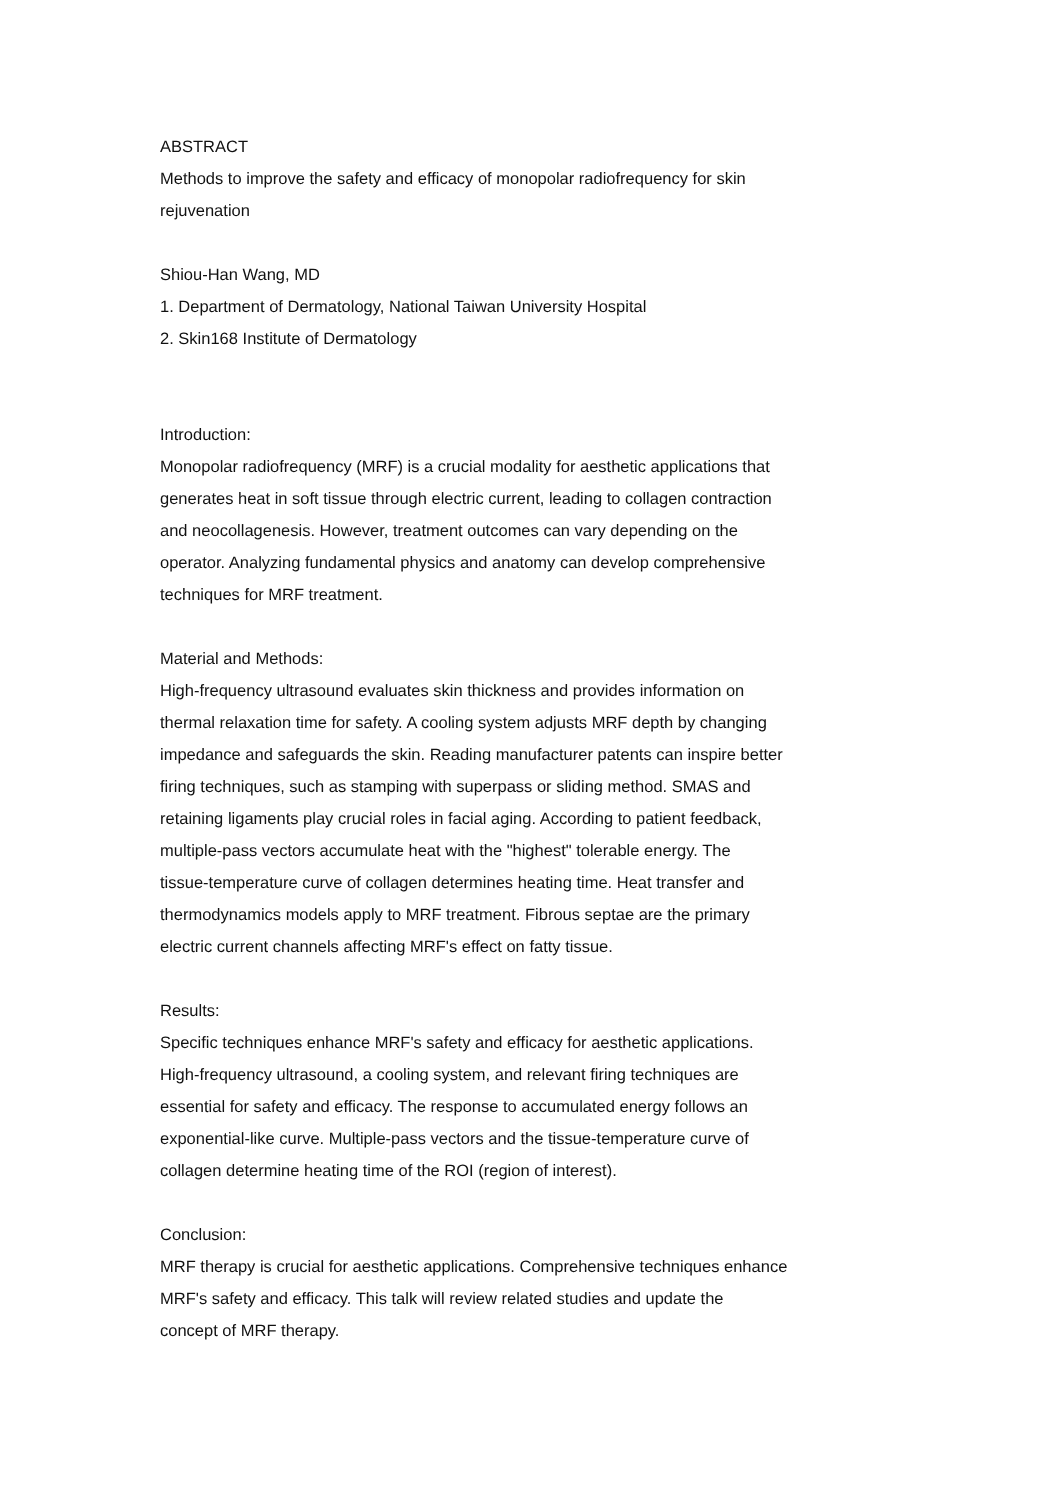ABSTRACT
Methods to improve the safety and efficacy of monopolar radiofrequency for skin
rejuvenation
Shiou-Han Wang, MD
1. Department of Dermatology, National Taiwan University Hospital
2. Skin168 Institute of Dermatology
Introduction:
Monopolar radiofrequency (MRF) is a crucial modality for aesthetic applications that
generates heat in soft tissue through electric current, leading to collagen contraction
and neocollagenesis. However, treatment outcomes can vary depending on the
operator. Analyzing fundamental physics and anatomy can develop comprehensive
techniques for MRF treatment.
Material and Methods:
High-frequency ultrasound evaluates skin thickness and provides information on
thermal relaxation time for safety. A cooling system adjusts MRF depth by changing
impedance and safeguards the skin. Reading manufacturer patents can inspire better
firing techniques, such as stamping with superpass or sliding method. SMAS and
retaining ligaments play crucial roles in facial aging. According to patient feedback,
multiple-pass vectors accumulate heat with the "highest" tolerable energy. The
tissue-temperature curve of collagen determines heating time. Heat transfer and
thermodynamics models apply to MRF treatment. Fibrous septae are the primary
electric current channels affecting MRF's effect on fatty tissue.
Results:
Specific techniques enhance MRF's safety and efficacy for aesthetic applications.
High-frequency ultrasound, a cooling system, and relevant firing techniques are
essential for safety and efficacy. The response to accumulated energy follows an
exponential-like curve. Multiple-pass vectors and the tissue-temperature curve of
collagen determine heating time of the ROI (region of interest).
Conclusion:
MRF therapy is crucial for aesthetic applications. Comprehensive techniques enhance
MRF's safety and efficacy. This talk will review related studies and update the
concept of MRF therapy.